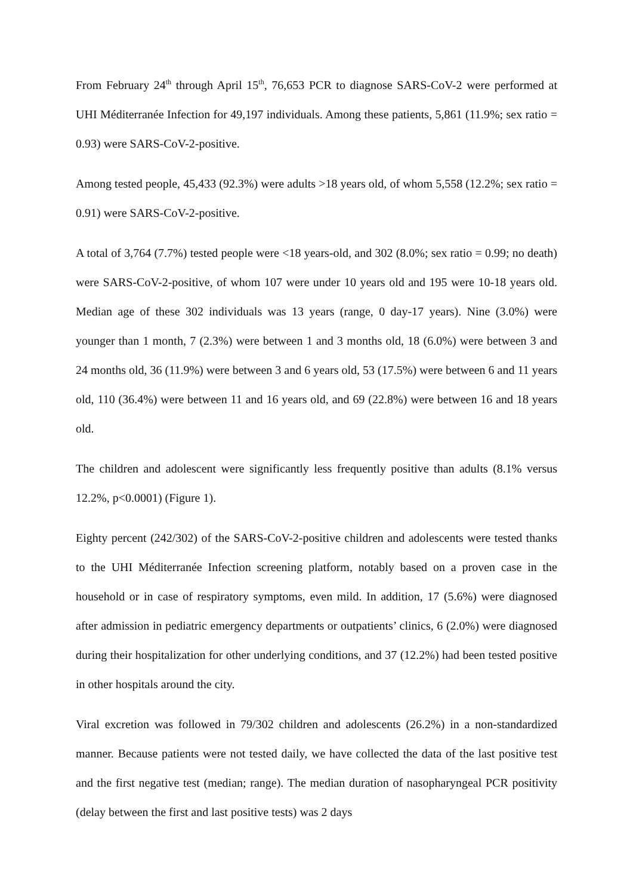From February 24<sup>th</sup> through April 15<sup>th</sup>, 76,653 PCR to diagnose SARS-CoV-2 were performed at UHI Méditerranée Infection for 49,197 individuals. Among these patients, 5,861 (11.9%; sex ratio = 0.93) were SARS-CoV-2-positive.
Among tested people, 45,433 (92.3%) were adults >18 years old, of whom 5,558 (12.2%; sex ratio = 0.91) were SARS-CoV-2-positive.
A total of 3,764 (7.7%) tested people were <18 years-old, and 302 (8.0%; sex ratio = 0.99; no death) were SARS-CoV-2-positive, of whom 107 were under 10 years old and 195 were 10-18 years old. Median age of these 302 individuals was 13 years (range, 0 day-17 years). Nine (3.0%) were younger than 1 month, 7 (2.3%) were between 1 and 3 months old, 18 (6.0%) were between 3 and 24 months old, 36 (11.9%) were between 3 and 6 years old, 53 (17.5%) were between 6 and 11 years old, 110 (36.4%) were between 11 and 16 years old, and 69 (22.8%) were between 16 and 18 years old.
The children and adolescent were significantly less frequently positive than adults (8.1% versus 12.2%, p<0.0001) (Figure 1).
Eighty percent (242/302) of the SARS-CoV-2-positive children and adolescents were tested thanks to the UHI Méditerranée Infection screening platform, notably based on a proven case in the household or in case of respiratory symptoms, even mild. In addition, 17 (5.6%) were diagnosed after admission in pediatric emergency departments or outpatients’ clinics, 6 (2.0%) were diagnosed during their hospitalization for other underlying conditions, and 37 (12.2%) had been tested positive in other hospitals around the city.
Viral excretion was followed in 79/302 children and adolescents (26.2%) in a non-standardized manner. Because patients were not tested daily, we have collected the data of the last positive test and the first negative test (median; range). The median duration of nasopharyngeal PCR positivity (delay between the first and last positive tests) was 2 days